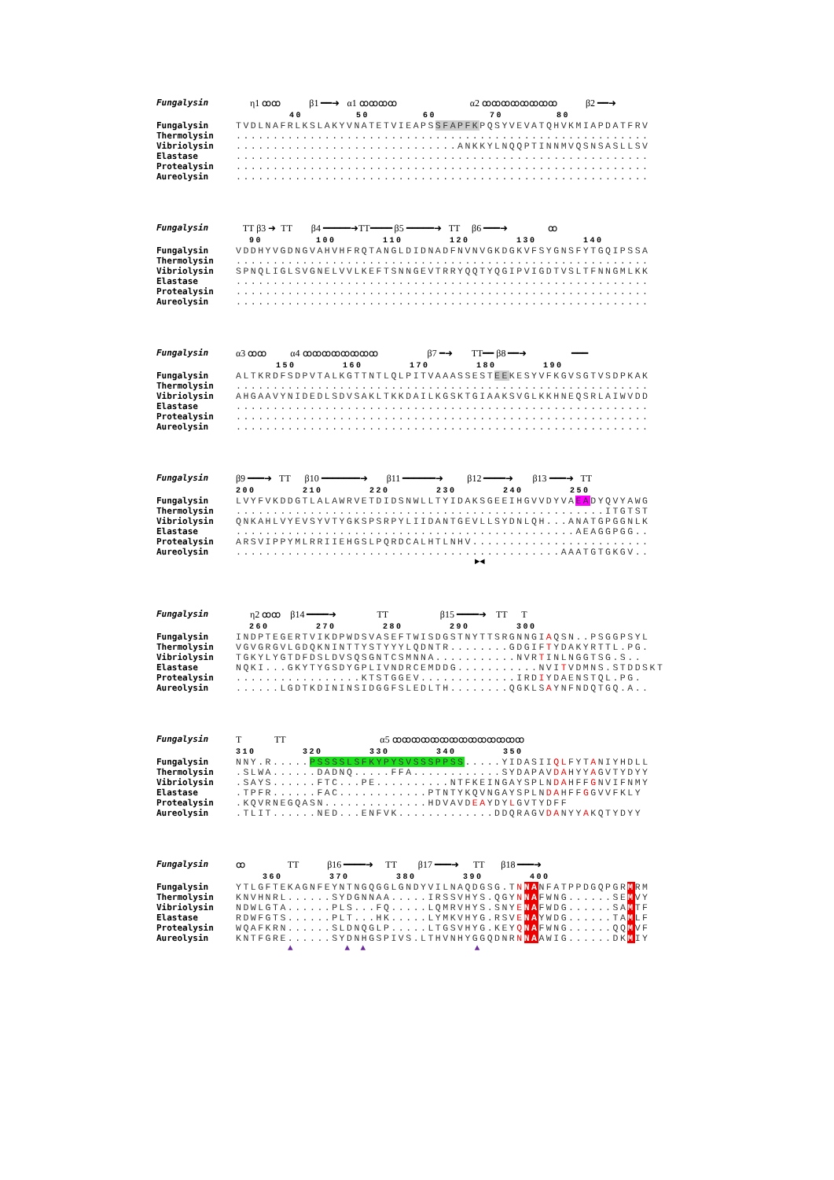Fungalysin η1 ꝏꝏ β1 ━━➜ α1 ꝏꝏꝏꝏ α2 ꝏꝏꝏꝏꝏꝏꝏꝏ β2 ━━➜
40 50 60 70 80
Fungalysin TVDLNAFRLKSLAKYVNATETVIEAPSSFAPFKPQSYVEVATQHVKMIAPDATFRV
Thermolysin ........................................................
Vibriolysin ..............................ANKKYLNQQPTINNMVQSNSASLLSV
Elastase ........................................................
Protealysin ........................................................
Aureolysin ........................................................
Fungalysin TT β3 ➜ TT β4 ━━━━━➜TT━━━━ β5 ━━━━━➜ TT β6 ━━━➜ ꝏ
90 100 110 120 130 140
Fungalysin VDDHYVGDNGVAHVHFRQTANGLDIDNADFNVNVGKDGKVFSYGNSFYTGQIPSSA
Thermolysin ........................................................
Vibriolysin SPNQLIGLSVGNELVVLKEFTSNNGEVTRRYQQTYQGIPVIGDTVSLTFNNGMLKK
Elastase ........................................................
Protealysin ........................................................
Aureolysin ........................................................
Fungalysin α3 ꝏꝏ α4 ꝏꝏꝏꝏꝏꝏꝏꝏ β7 ━➜ TT━━ β8 ━━➜ ━━━
150 160 170 180 190
Fungalysin ALTKRDFSDPVTALKGTTNTLQLPITVAAASSESTEEKESYVFKGVSGTVSDPKAK
Thermolysin ........................................................
Vibriolysin AHGAAVYNIDEDLSDVSAKLTKKDAILKGSKTGIAAKSVGLKKHNEQSRLAIWVDD
Elastase ........................................................
Protealysin ........................................................
Aureolysin ........................................................
Fungalysin β9 ━━━➜ TT β10 ━━━━━━━➜ β11 ━━━━━━➜ β12 ━━━━➜ β13 ━━━➜ TT
200 210 220 230 240 250
Fungalysin LVYFVKDDGTLALAWRVETDIDSNWLLTYIDAKSGEEIHGVVDYVAEADYQVYAWG
Thermolysin ..................................................ITGTST
Vibriolysin QNKAHLVYEVSYVTYGKSPSRPYLIIDANTGEVLLSYDNLQH...ANATGPGGNLK
Elastase ..............................................AEAGGPGG..
Protealysin ARSVIPPYMLRRIIEHGSLPQRDCALHTLNHV........................
Aureolysin ............................................AAATGTGKGV..
►◄
Fungalysin η2 ꝏꝏ β14 ━━━━➜ TT β15 ━━━━➜ TT T
260 270 280 290 300
Fungalysin INDPTEGERTVIKDPWDSVASEFTWISDGSTNYTTSRGNNGIAQSN..PSGGPSYL
Thermolysin VGVGRGVLGDQKNINTTYSTYYYLQDNTR........GDGIFTYDAKYRTTL.PG.
Vibriolysin TGKYLYGTDFDSLDVSQSGNTCSMNNA...........NVRTINLNGGTSG.S..
Elastase NQKI...GKYTYGSDYGPLIVNDRCEMDDG...........NVITVDMNS.STDDSKT
Protealysin .................KTSTGGEV.............IRDIYDAENSTQL.PG.
Aureolysin ......LGDTKDININSIDGGFSLEDLTH........QGKLSAYNFNDQTGQ.A..
Fungalysin T TT α5 ꝏꝏꝏꝏꝏꝏꝏꝏꝏꝏꝏꝏꝏꝏ
310 320 330 340 350
Fungalysin NNY.R.....PSSSSLSFKYPYSVSSSPPSS.....YIDASIIQLFYTANIYHDLL
Thermolysin .SLWA......DADNQ.....FFA............SYDAPAVDAHYYAGVTYDYY
Vibriolysin .SAYS......FTC...PE..........NTFKEINGAYSPLNDAHFFGNVIFNMY
Elastase .TPFR......FAC............PTNTYKQVNGAYSPLNDAHFFGGVVFKLY
Protealysin .KQVRNEGQASN..............HDVAVDEAYDYLGVTYDFF
Aureolysin .TLIT......NED...ENFVK.............DDQRAGVDANYYAKQTYDYY
Fungalysin ꝏ TT β16 ━━━━➜ TT β17 ━━━➜ TT β18 ━━━➜
360 370 380 390 400
Fungalysin YTLGFTEKAGNFEYNTNGQGGLGNDYVILNAQDGSG.TNNANFATPPDGQPGRMRM
Thermolysin KNVHNRL......SYDGNNAA.....IRSSVHYS.QGYNNAFWNG......SEMVY
Vibriolysin NDWLGTA......PLS...FQ.....LQMRVHYS.SNYENAFWDG......SAMTF
Elastase RDWFGTS......PLT...HK.....LYMKVHYG.RSVENAYWDG......TAMLF
Protealysin WQAFKRN......SLDNQGLP.....LTGSVHYG.KEYQNAFWNG......QQMVF
Aureolysin KNTFGRE......SYDNHGSPIVS.LTHVNHYGGQDNRNNAAWIG......DKMIY
▲ ▲ ▲ ▲